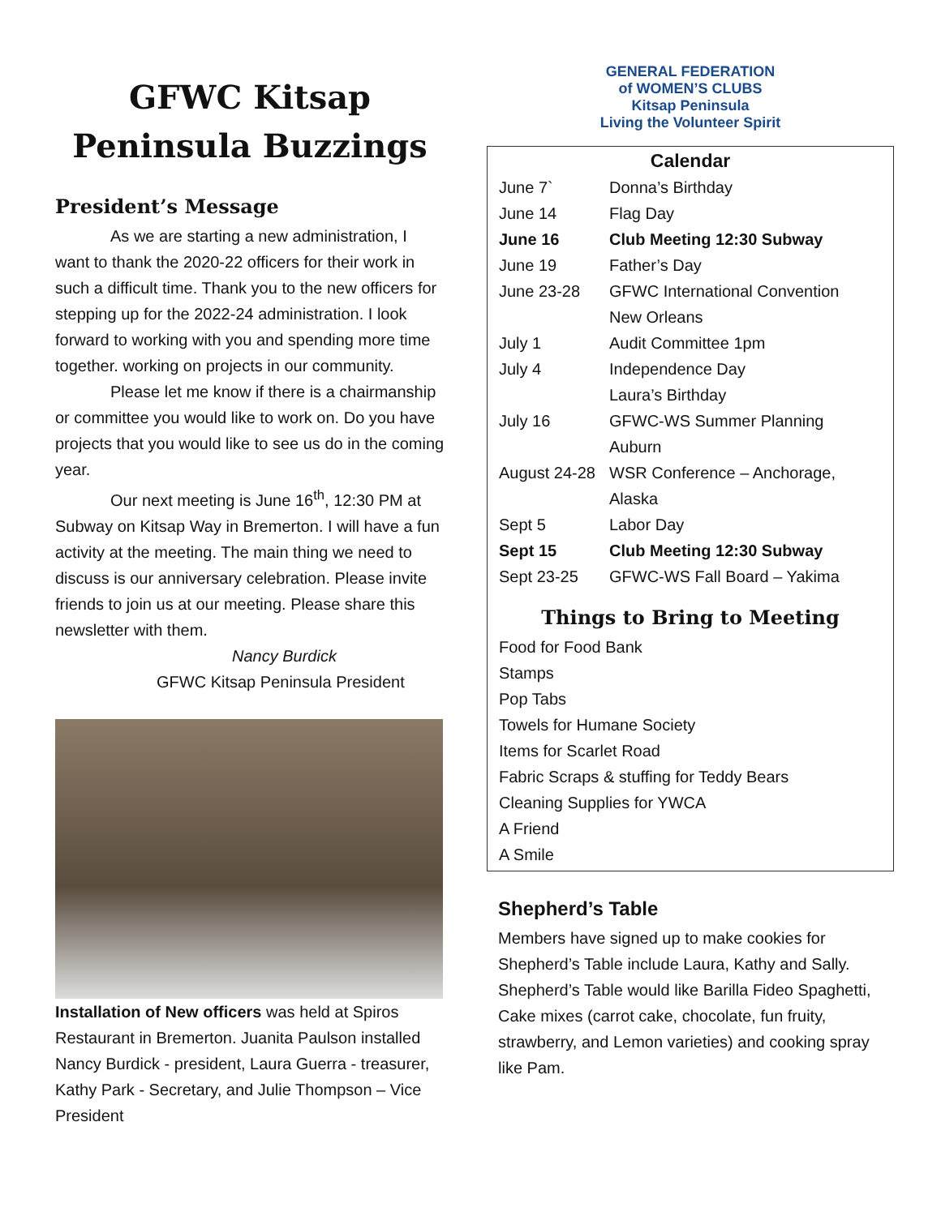GFWC Kitsap
Peninsula Buzzings
President’s Message
As we are starting a new administration, I want to thank the 2020-22 officers for their work in such a difficult time. Thank you to the new officers for stepping up for the 2022-24 administration. I look forward to working with you and spending more time together. working on projects in our community.
Please let me know if there is a chairmanship or committee you would like to work on. Do you have projects that you would like to see us do in the coming year.
Our next meeting is June 16<sup>th</sup>, 12:30 PM at Subway on Kitsap Way in Bremerton. I will have a fun activity at the meeting. The main thing we need to discuss is our anniversary celebration. Please invite friends to join us at our meeting. Please share this newsletter with them.
Nancy Burdick
GFWC Kitsap Peninsula President
Installation of New officers was held at Spiros Restaurant in Bremerton. Juanita Paulson installed Nancy Burdick - president, Laura Guerra - treasurer, Kathy Park - Secretary, and Julie Thompson – Vice President
GENERAL FEDERATION
of WOMEN’S CLUBS
Kitsap Peninsula
Living the Volunteer Spirit
Calendar
| June 7` | Donna’s Birthday |
| June 14 | Flag Day |
| June 16 | Club Meeting 12:30 Subway |
| June 19 | Father’s Day |
| June 23-28 | GFWC International Convention New Orleans |
| July 1 | Audit Committee 1pm |
| July 4 | Independence Day Laura’s Birthday |
| July 16 | GFWC-WS Summer Planning Auburn |
| August 24-28 | WSR Conference – Anchorage, Alaska |
| Sept 5 | Labor Day |
| Sept 15 | Club Meeting 12:30 Subway |
| Sept 23-25 | GFWC-WS Fall Board – Yakima |
Things to Bring to Meeting
Food for Food Bank
Stamps
Pop Tabs
Towels for Humane Society
Items for Scarlet Road
Fabric Scraps & stuffing for Teddy Bears
Cleaning Supplies for YWCA
A Friend
A Smile
Shepherd’s Table
Members have signed up to make cookies for Shepherd’s Table include Laura, Kathy and Sally. Shepherd’s Table would like Barilla Fideo Spaghetti, Cake mixes (carrot cake, chocolate, fun fruity, strawberry, and Lemon varieties) and cooking spray like Pam.